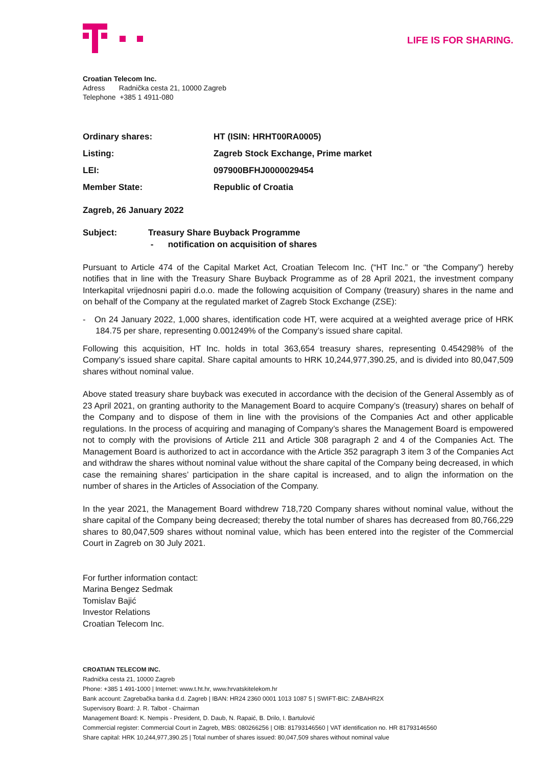LIFE IS FOR SHARING.
Croatian Telecom Inc.
Adress Radnička cesta 21, 10000 Zagreb
Telephone +385 1 4911-080
| Ordinary shares: | HT (ISIN: HRHT00RA0005) |
| Listing: | Zagreb Stock Exchange, Prime market |
| LEI: | 097900BFHJ0000029454 |
| Member State: | Republic of Croatia |
Zagreb, 26 January 2022
Subject: Treasury Share Buyback Programme
- notification on acquisition of shares
Pursuant to Article 474 of the Capital Market Act, Croatian Telecom Inc. (“HT Inc.” or “the Company”) hereby notifies that in line with the Treasury Share Buyback Programme as of 28 April 2021, the investment company Interkapital vrijednosni papiri d.o.o. made the following acquisition of Company (treasury) shares in the name and on behalf of the Company at the regulated market of Zagreb Stock Exchange (ZSE):
- On 24 January 2022, 1,000 shares, identification code HT, were acquired at a weighted average price of HRK 184.75 per share, representing 0.001249% of the Company’s issued share capital.
Following this acquisition, HT Inc. holds in total 363,654 treasury shares, representing 0.454298% of the Company’s issued share capital. Share capital amounts to HRK 10,244,977,390.25, and is divided into 80,047,509 shares without nominal value.
Above stated treasury share buyback was executed in accordance with the decision of the General Assembly as of 23 April 2021, on granting authority to the Management Board to acquire Company’s (treasury) shares on behalf of the Company and to dispose of them in line with the provisions of the Companies Act and other applicable regulations. In the process of acquiring and managing of Company’s shares the Management Board is empowered not to comply with the provisions of Article 211 and Article 308 paragraph 2 and 4 of the Companies Act. The Management Board is authorized to act in accordance with the Article 352 paragraph 3 item 3 of the Companies Act and withdraw the shares without nominal value without the share capital of the Company being decreased, in which case the remaining shares’ participation in the share capital is increased, and to align the information on the number of shares in the Articles of Association of the Company.
In the year 2021, the Management Board withdrew 718,720 Company shares without nominal value, without the share capital of the Company being decreased; thereby the total number of shares has decreased from 80,766,229 shares to 80,047,509 shares without nominal value, which has been entered into the register of the Commercial Court in Zagreb on 30 July 2021.
For further information contact:
Marina Bengez Sedmak
Tomislav Bajić
Investor Relations
Croatian Telecom Inc.
CROATIAN TELECOM INC.
Radnička cesta 21, 10000 Zagreb
Phone: +385 1 491-1000 | Internet: www.t.ht.hr, www.hrvatskitelekom.hr
Bank account: Zagrebačka banka d.d. Zagreb | IBAN: HR24 2360 0001 1013 1087 5 | SWIFT-BIC: ZABAHR2X
Supervisory Board: J. R. Talbot - Chairman
Management Board: K. Nempis - President, D. Daub, N. Rapaić, B. Drilo, I. Bartulović
Commercial register: Commercial Court in Zagreb, MBS: 080266256 | OIB: 81793146560 | VAT identification no. HR 81793146560
Share capital: HRK 10,244,977,390.25 | Total number of shares issued: 80,047,509 shares without nominal value